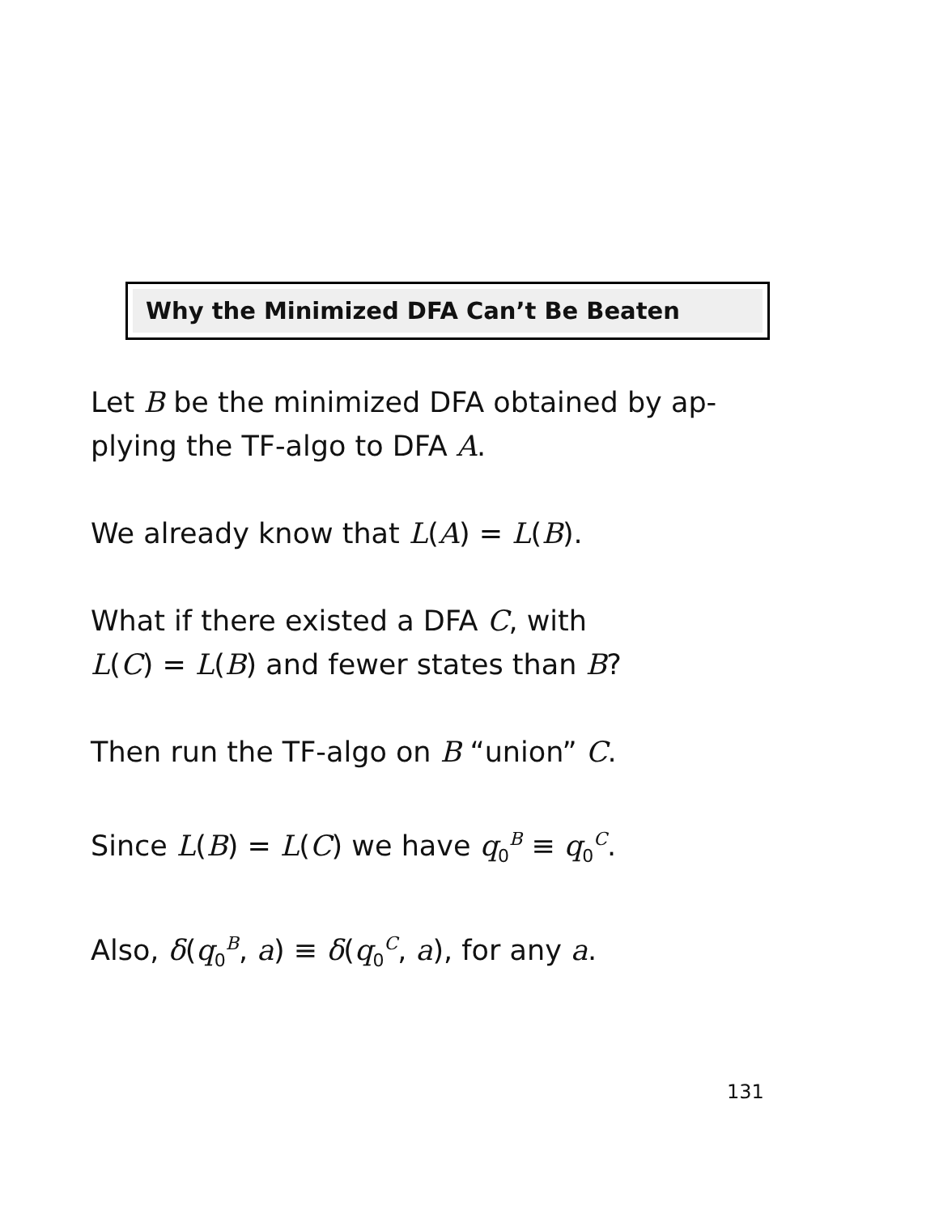Why the Minimized DFA Can’t Be Beaten
Let B be the minimized DFA obtained by ap-
plying the TF-algo to DFA A.
We already know that L(A) = L(B).
What if there existed a DFA C, with
L(C) = L(B) and fewer states than B?
Then run the TF-algo on B “union” C.
Since L(B) = L(C) we have q<sub>0</sub><sup>B</sup> ≡ q<sub>0</sub><sup>C</sup>.
Also, δ(q<sub>0</sub><sup>B</sup>, a) ≡ δ(q<sub>0</sub><sup>C</sup>, a), for any a.
131